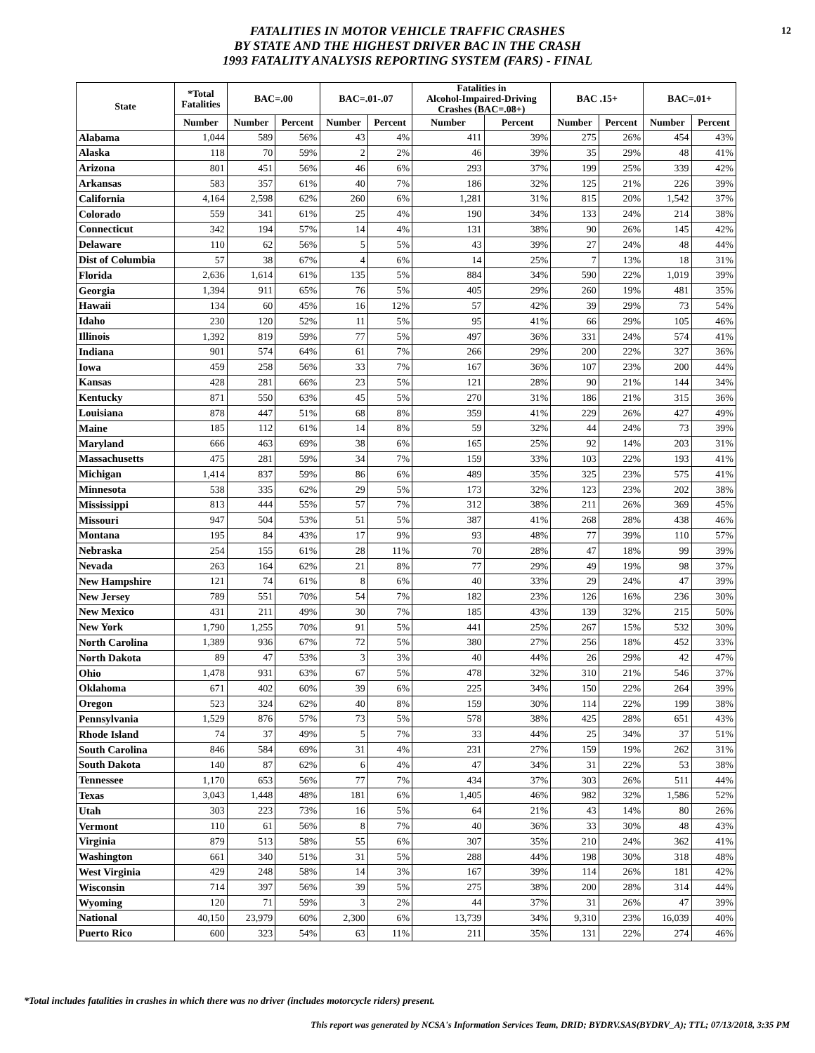12
FATALITIES IN MOTOR VEHICLE TRAFFIC CRASHES
BY STATE AND THE HIGHEST DRIVER BAC IN THE CRASH
1993 FATALITY ANALYSIS REPORTING SYSTEM (FARS) - FINAL
| State | *Total Fatalities | BAC=.00 | | BAC=.01-.07 | | Fatalities in Alcohol-Impaired-Driving Crashes (BAC=.08+) | | BAC .15+ | | BAC=.01+ | |
| --- | --- | --- | --- | --- | --- | --- | --- | --- | --- | --- | --- |
| | Number | Number | Percent | Number | Percent | Number | Percent | Number | Percent | Number | Percent |
| Alabama | 1,044 | 589 | 56% | 43 | 4% | 411 | 39% | 275 | 26% | 454 | 43% |
| Alaska | 118 | 70 | 59% | 2 | 2% | 46 | 39% | 35 | 29% | 48 | 41% |
| Arizona | 801 | 451 | 56% | 46 | 6% | 293 | 37% | 199 | 25% | 339 | 42% |
| Arkansas | 583 | 357 | 61% | 40 | 7% | 186 | 32% | 125 | 21% | 226 | 39% |
| California | 4,164 | 2,598 | 62% | 260 | 6% | 1,281 | 31% | 815 | 20% | 1,542 | 37% |
| Colorado | 559 | 341 | 61% | 25 | 4% | 190 | 34% | 133 | 24% | 214 | 38% |
| Connecticut | 342 | 194 | 57% | 14 | 4% | 131 | 38% | 90 | 26% | 145 | 42% |
| Delaware | 110 | 62 | 56% | 5 | 5% | 43 | 39% | 27 | 24% | 48 | 44% |
| Dist of Columbia | 57 | 38 | 67% | 4 | 6% | 14 | 25% | 7 | 13% | 18 | 31% |
| Florida | 2,636 | 1,614 | 61% | 135 | 5% | 884 | 34% | 590 | 22% | 1,019 | 39% |
| Georgia | 1,394 | 911 | 65% | 76 | 5% | 405 | 29% | 260 | 19% | 481 | 35% |
| Hawaii | 134 | 60 | 45% | 16 | 12% | 57 | 42% | 39 | 29% | 73 | 54% |
| Idaho | 230 | 120 | 52% | 11 | 5% | 95 | 41% | 66 | 29% | 105 | 46% |
| Illinois | 1,392 | 819 | 59% | 77 | 5% | 497 | 36% | 331 | 24% | 574 | 41% |
| Indiana | 901 | 574 | 64% | 61 | 7% | 266 | 29% | 200 | 22% | 327 | 36% |
| Iowa | 459 | 258 | 56% | 33 | 7% | 167 | 36% | 107 | 23% | 200 | 44% |
| Kansas | 428 | 281 | 66% | 23 | 5% | 121 | 28% | 90 | 21% | 144 | 34% |
| Kentucky | 871 | 550 | 63% | 45 | 5% | 270 | 31% | 186 | 21% | 315 | 36% |
| Louisiana | 878 | 447 | 51% | 68 | 8% | 359 | 41% | 229 | 26% | 427 | 49% |
| Maine | 185 | 112 | 61% | 14 | 8% | 59 | 32% | 44 | 24% | 73 | 39% |
| Maryland | 666 | 463 | 69% | 38 | 6% | 165 | 25% | 92 | 14% | 203 | 31% |
| Massachusetts | 475 | 281 | 59% | 34 | 7% | 159 | 33% | 103 | 22% | 193 | 41% |
| Michigan | 1,414 | 837 | 59% | 86 | 6% | 489 | 35% | 325 | 23% | 575 | 41% |
| Minnesota | 538 | 335 | 62% | 29 | 5% | 173 | 32% | 123 | 23% | 202 | 38% |
| Mississippi | 813 | 444 | 55% | 57 | 7% | 312 | 38% | 211 | 26% | 369 | 45% |
| Missouri | 947 | 504 | 53% | 51 | 5% | 387 | 41% | 268 | 28% | 438 | 46% |
| Montana | 195 | 84 | 43% | 17 | 9% | 93 | 48% | 77 | 39% | 110 | 57% |
| Nebraska | 254 | 155 | 61% | 28 | 11% | 70 | 28% | 47 | 18% | 99 | 39% |
| Nevada | 263 | 164 | 62% | 21 | 8% | 77 | 29% | 49 | 19% | 98 | 37% |
| New Hampshire | 121 | 74 | 61% | 8 | 6% | 40 | 33% | 29 | 24% | 47 | 39% |
| New Jersey | 789 | 551 | 70% | 54 | 7% | 182 | 23% | 126 | 16% | 236 | 30% |
| New Mexico | 431 | 211 | 49% | 30 | 7% | 185 | 43% | 139 | 32% | 215 | 50% |
| New York | 1,790 | 1,255 | 70% | 91 | 5% | 441 | 25% | 267 | 15% | 532 | 30% |
| North Carolina | 1,389 | 936 | 67% | 72 | 5% | 380 | 27% | 256 | 18% | 452 | 33% |
| North Dakota | 89 | 47 | 53% | 3 | 3% | 40 | 44% | 26 | 29% | 42 | 47% |
| Ohio | 1,478 | 931 | 63% | 67 | 5% | 478 | 32% | 310 | 21% | 546 | 37% |
| Oklahoma | 671 | 402 | 60% | 39 | 6% | 225 | 34% | 150 | 22% | 264 | 39% |
| Oregon | 523 | 324 | 62% | 40 | 8% | 159 | 30% | 114 | 22% | 199 | 38% |
| Pennsylvania | 1,529 | 876 | 57% | 73 | 5% | 578 | 38% | 425 | 28% | 651 | 43% |
| Rhode Island | 74 | 37 | 49% | 5 | 7% | 33 | 44% | 25 | 34% | 37 | 51% |
| South Carolina | 846 | 584 | 69% | 31 | 4% | 231 | 27% | 159 | 19% | 262 | 31% |
| South Dakota | 140 | 87 | 62% | 6 | 4% | 47 | 34% | 31 | 22% | 53 | 38% |
| Tennessee | 1,170 | 653 | 56% | 77 | 7% | 434 | 37% | 303 | 26% | 511 | 44% |
| Texas | 3,043 | 1,448 | 48% | 181 | 6% | 1,405 | 46% | 982 | 32% | 1,586 | 52% |
| Utah | 303 | 223 | 73% | 16 | 5% | 64 | 21% | 43 | 14% | 80 | 26% |
| Vermont | 110 | 61 | 56% | 8 | 7% | 40 | 36% | 33 | 30% | 48 | 43% |
| Virginia | 879 | 513 | 58% | 55 | 6% | 307 | 35% | 210 | 24% | 362 | 41% |
| Washington | 661 | 340 | 51% | 31 | 5% | 288 | 44% | 198 | 30% | 318 | 48% |
| West Virginia | 429 | 248 | 58% | 14 | 3% | 167 | 39% | 114 | 26% | 181 | 42% |
| Wisconsin | 714 | 397 | 56% | 39 | 5% | 275 | 38% | 200 | 28% | 314 | 44% |
| Wyoming | 120 | 71 | 59% | 3 | 2% | 44 | 37% | 31 | 26% | 47 | 39% |
| National | 40,150 | 23,979 | 60% | 2,300 | 6% | 13,739 | 34% | 9,310 | 23% | 16,039 | 40% |
| Puerto Rico | 600 | 323 | 54% | 63 | 11% | 211 | 35% | 131 | 22% | 274 | 46% |
*Total includes fatalities in crashes in which there was no driver (includes motorcycle riders) present.
This report was generated by NCSA's Information Services Team, DRID; BYDRV.SAS(BYDRV_A); TTL; 07/13/2018, 3:35 PM